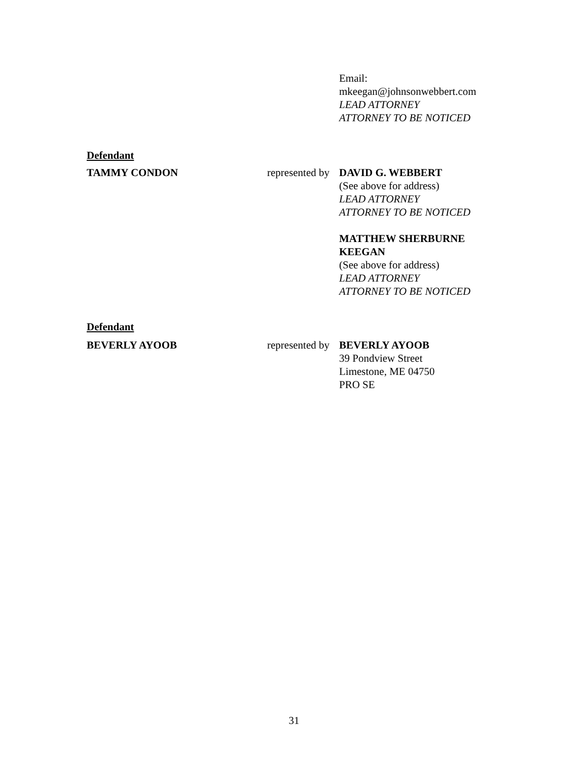Email:
mkeegan@johnsonwebbert.com
LEAD ATTORNEY
ATTORNEY TO BE NOTICED
Defendant
TAMMY CONDON represented by
DAVID G. WEBBERT
(See above for address)
LEAD ATTORNEY
ATTORNEY TO BE NOTICED
MATTHEW SHERBURNE KEEGAN
(See above for address)
LEAD ATTORNEY
ATTORNEY TO BE NOTICED
Defendant
BEVERLY AYOOB represented by
BEVERLY AYOOB
39 Pondview Street
Limestone, ME 04750
PRO SE
31